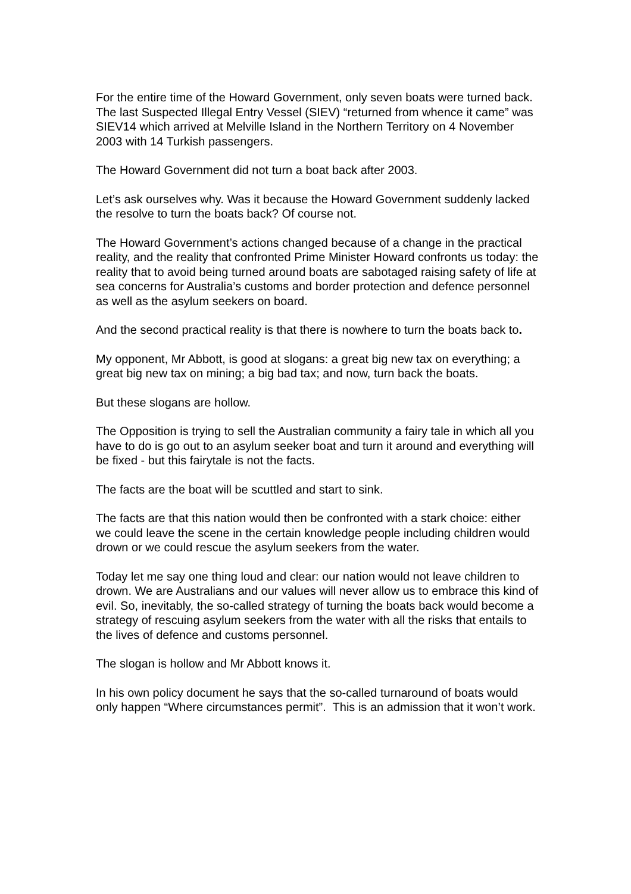For the entire time of the Howard Government, only seven boats were turned back. The last Suspected Illegal Entry Vessel (SIEV) “returned from whence it came” was SIEV14 which arrived at Melville Island in the Northern Territory on 4 November 2003 with 14 Turkish passengers.
The Howard Government did not turn a boat back after 2003.
Let’s ask ourselves why. Was it because the Howard Government suddenly lacked the resolve to turn the boats back? Of course not.
The Howard Government’s actions changed because of a change in the practical reality, and the reality that confronted Prime Minister Howard confronts us today: the reality that to avoid being turned around boats are sabotaged raising safety of life at sea concerns for Australia’s customs and border protection and defence personnel as well as the asylum seekers on board.
And the second practical reality is that there is nowhere to turn the boats back to.
My opponent, Mr Abbott, is good at slogans: a great big new tax on everything; a great big new tax on mining; a big bad tax; and now, turn back the boats.
But these slogans are hollow.
The Opposition is trying to sell the Australian community a fairy tale in which all you have to do is go out to an asylum seeker boat and turn it around and everything will be fixed - but this fairytale is not the facts.
The facts are the boat will be scuttled and start to sink.
The facts are that this nation would then be confronted with a stark choice: either we could leave the scene in the certain knowledge people including children would drown or we could rescue the asylum seekers from the water.
Today let me say one thing loud and clear: our nation would not leave children to drown. We are Australians and our values will never allow us to embrace this kind of evil. So, inevitably, the so-called strategy of turning the boats back would become a strategy of rescuing asylum seekers from the water with all the risks that entails to the lives of defence and customs personnel.
The slogan is hollow and Mr Abbott knows it.
In his own policy document he says that the so-called turnaround of boats would only happen “Where circumstances permit”. This is an admission that it won’t work.